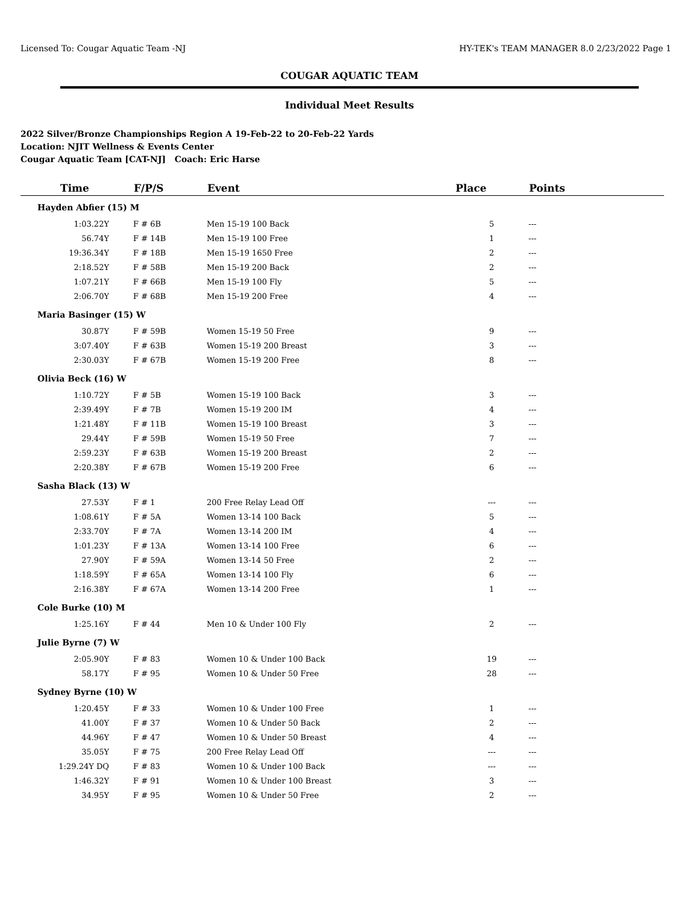Licensed To: Cougar Aquatic Team -NJ HY-TEK's TEAM MANAGER 8.0 2/23/2022 Page 1
COUGAR AQUATIC TEAM
Individual Meet Results
2022 Silver/Bronze Championships Region A 19-Feb-22 to 20-Feb-22 Yards
Location: NJIT Wellness & Events Center
Cougar Aquatic Team [CAT-NJ] Coach: Eric Harse
| Time | F/P/S | Event | Place | Points |
| --- | --- | --- | --- | --- |
| Hayden Abfier (15) M | | | | |
| 1:03.22Y | F # 6B | Men 15-19 100 Back | 5 | --- |
| 56.74Y | F # 14B | Men 15-19 100 Free | 1 | --- |
| 19:36.34Y | F # 18B | Men 15-19 1650 Free | 2 | --- |
| 2:18.52Y | F # 58B | Men 15-19 200 Back | 2 | --- |
| 1:07.21Y | F # 66B | Men 15-19 100 Fly | 5 | --- |
| 2:06.70Y | F # 68B | Men 15-19 200 Free | 4 | --- |
| Maria Basinger (15) W | | | | |
| 30.87Y | F # 59B | Women 15-19 50 Free | 9 | --- |
| 3:07.40Y | F # 63B | Women 15-19 200 Breast | 3 | --- |
| 2:30.03Y | F # 67B | Women 15-19 200 Free | 8 | --- |
| Olivia Beck (16) W | | | | |
| 1:10.72Y | F # 5B | Women 15-19 100 Back | 3 | --- |
| 2:39.49Y | F # 7B | Women 15-19 200 IM | 4 | --- |
| 1:21.48Y | F # 11B | Women 15-19 100 Breast | 3 | --- |
| 29.44Y | F # 59B | Women 15-19 50 Free | 7 | --- |
| 2:59.23Y | F # 63B | Women 15-19 200 Breast | 2 | --- |
| 2:20.38Y | F # 67B | Women 15-19 200 Free | 6 | --- |
| Sasha Black (13) W | | | | |
| 27.53Y | F # 1 | 200 Free Relay Lead Off | --- | --- |
| 1:08.61Y | F # 5A | Women 13-14 100 Back | 5 | --- |
| 2:33.70Y | F # 7A | Women 13-14 200 IM | 4 | --- |
| 1:01.23Y | F # 13A | Women 13-14 100 Free | 6 | --- |
| 27.90Y | F # 59A | Women 13-14 50 Free | 2 | --- |
| 1:18.59Y | F # 65A | Women 13-14 100 Fly | 6 | --- |
| 2:16.38Y | F # 67A | Women 13-14 200 Free | 1 | --- |
| Cole Burke (10) M | | | | |
| 1:25.16Y | F # 44 | Men 10 & Under 100 Fly | 2 | --- |
| Julie Byrne (7) W | | | | |
| 2:05.90Y | F # 83 | Women 10 & Under 100 Back | 19 | --- |
| 58.17Y | F # 95 | Women 10 & Under 50 Free | 28 | --- |
| Sydney Byrne (10) W | | | | |
| 1:20.45Y | F # 33 | Women 10 & Under 100 Free | 1 | --- |
| 41.00Y | F # 37 | Women 10 & Under 50 Back | 2 | --- |
| 44.96Y | F # 47 | Women 10 & Under 50 Breast | 4 | --- |
| 35.05Y | F # 75 | 200 Free Relay Lead Off | --- | --- |
| 1:29.24Y DQ | F # 83 | Women 10 & Under 100 Back | --- | --- |
| 1:46.32Y | F # 91 | Women 10 & Under 100 Breast | 3 | --- |
| 34.95Y | F # 95 | Women 10 & Under 50 Free | 2 | --- |